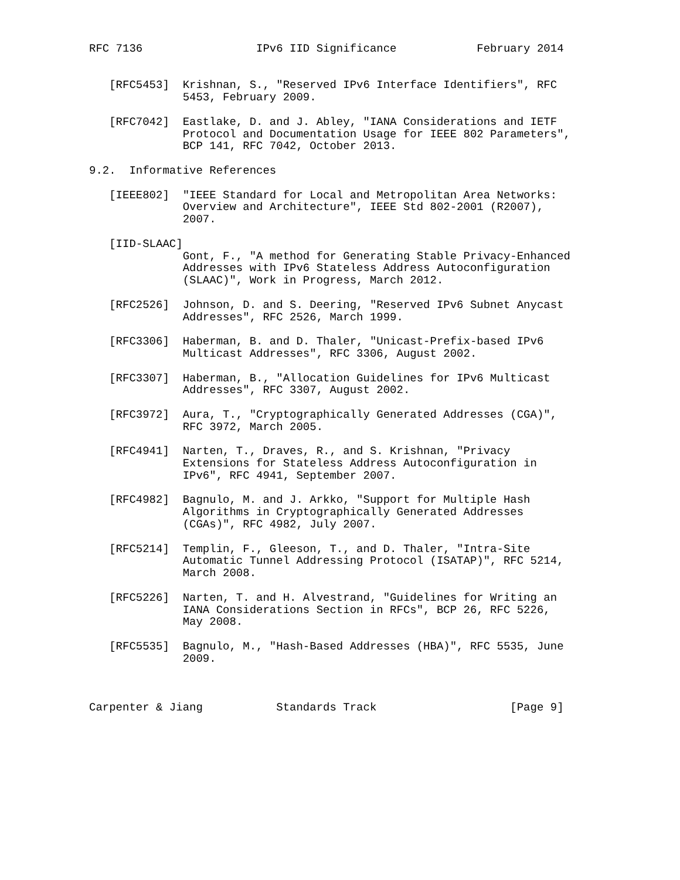RFC 7136                 IPv6 IID Significance            February 2014


   [RFC5453]  Krishnan, S., "Reserved IPv6 Interface Identifiers", RFC
              5453, February 2009.

   [RFC7042]  Eastlake, D. and J. Abley, "IANA Considerations and IETF
              Protocol and Documentation Usage for IEEE 802 Parameters",
              BCP 141, RFC 7042, October 2013.

9.2.  Informative References

   [IEEE802]  "IEEE Standard for Local and Metropolitan Area Networks:
              Overview and Architecture", IEEE Std 802-2001 (R2007),
              2007.

   [IID-SLAAC]
              Gont, F., "A method for Generating Stable Privacy-Enhanced
              Addresses with IPv6 Stateless Address Autoconfiguration
              (SLAAC)", Work in Progress, March 2012.

   [RFC2526]  Johnson, D. and S. Deering, "Reserved IPv6 Subnet Anycast
              Addresses", RFC 2526, March 1999.

   [RFC3306]  Haberman, B. and D. Thaler, "Unicast-Prefix-based IPv6
              Multicast Addresses", RFC 3306, August 2002.

   [RFC3307]  Haberman, B., "Allocation Guidelines for IPv6 Multicast
              Addresses", RFC 3307, August 2002.

   [RFC3972]  Aura, T., "Cryptographically Generated Addresses (CGA)",
              RFC 3972, March 2005.

   [RFC4941]  Narten, T., Draves, R., and S. Krishnan, "Privacy
              Extensions for Stateless Address Autoconfiguration in
              IPv6", RFC 4941, September 2007.

   [RFC4982]  Bagnulo, M. and J. Arkko, "Support for Multiple Hash
              Algorithms in Cryptographically Generated Addresses
              (CGAs)", RFC 4982, July 2007.

   [RFC5214]  Templin, F., Gleeson, T., and D. Thaler, "Intra-Site
              Automatic Tunnel Addressing Protocol (ISATAP)", RFC 5214,
              March 2008.

   [RFC5226]  Narten, T. and H. Alvestrand, "Guidelines for Writing an
              IANA Considerations Section in RFCs", BCP 26, RFC 5226,
              May 2008.

   [RFC5535]  Bagnulo, M., "Hash-Based Addresses (HBA)", RFC 5535, June
              2009.



Carpenter & Jiang           Standards Track                    [Page 9]